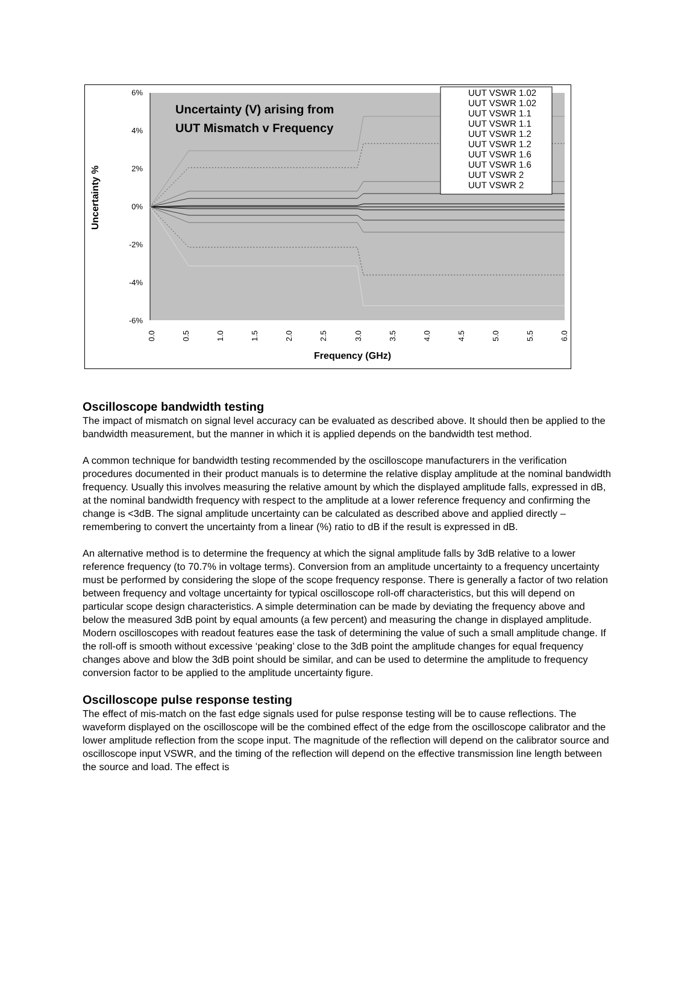6%
4%
2%
0%
-2%
-4%
-6%
Uncertainty %
Uncertainty (V) arising from
UUT Mismatch v Frequency
0.0
0.5
1.0
1.5
2.0
2.5
3.0
3.5
4.0
4.5
5.0
5.5
6.0
Frequency (GHz)
UUT VSWR 1.02
UUT VSWR 1.02
UUT VSWR 1.1
UUT VSWR 1.1
UUT VSWR 1.2
UUT VSWR 1.2
UUT VSWR 1.6
UUT VSWR 1.6
UUT VSWR 2
UUT VSWR 2
Oscilloscope bandwidth testing
The impact of mismatch on signal level accuracy can be evaluated as described above. It should then be applied to the bandwidth measurement, but the manner in which it is applied depends on the bandwidth test method.
A common technique for bandwidth testing recommended by the oscilloscope manufacturers in the verification procedures documented in their product manuals is to determine the relative display amplitude at the nominal bandwidth frequency. Usually this involves measuring the relative amount by which the displayed amplitude falls, expressed in dB, at the nominal bandwidth frequency with respect to the amplitude at a lower reference frequency and confirming the change is <3dB. The signal amplitude uncertainty can be calculated as described above and applied directly – remembering to convert the uncertainty from a linear (%) ratio to dB if the result is expressed in dB.
An alternative method is to determine the frequency at which the signal amplitude falls by 3dB relative to a lower reference frequency (to 70.7% in voltage terms). Conversion from an amplitude uncertainty to a frequency uncertainty must be performed by considering the slope of the scope frequency response. There is generally a factor of two relation between frequency and voltage uncertainty for typical oscilloscope roll-off characteristics, but this will depend on particular scope design characteristics. A simple determination can be made by deviating the frequency above and below the measured 3dB point by equal amounts (a few percent) and measuring the change in displayed amplitude. Modern oscilloscopes with readout features ease the task of determining the value of such a small amplitude change. If the roll-off is smooth without excessive ‘peaking’ close to the 3dB point the amplitude changes for equal frequency changes above and blow the 3dB point should be similar, and can be used to determine the amplitude to frequency conversion factor to be applied to the amplitude uncertainty figure.
Oscilloscope pulse response testing
The effect of mis-match on the fast edge signals used for pulse response testing will be to cause reflections. The waveform displayed on the oscilloscope will be the combined effect of the edge from the oscilloscope calibrator and the lower amplitude reflection from the scope input. The magnitude of the reflection will depend on the calibrator source and oscilloscope input VSWR, and the timing of the reflection will depend on the effective transmission line length between the source and load. The effect is